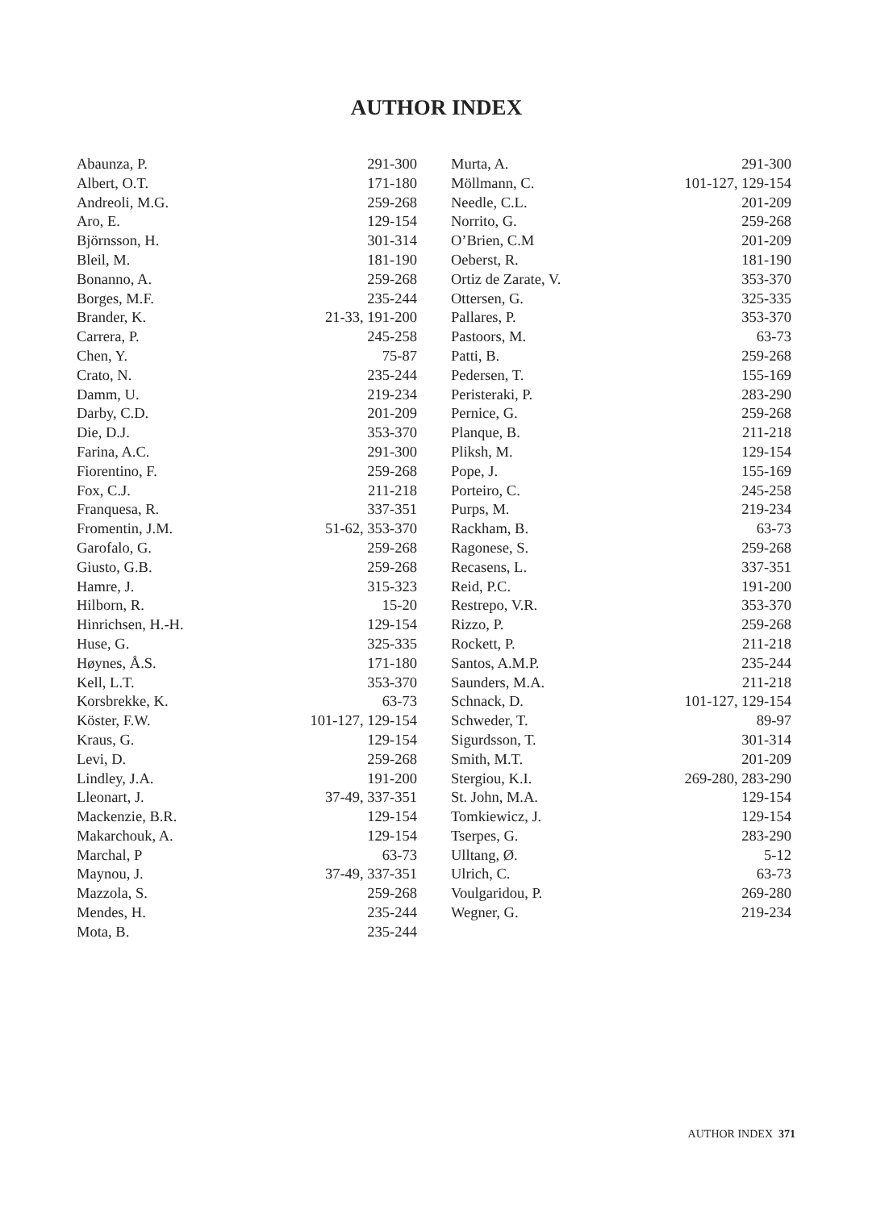AUTHOR INDEX
| Abaunza, P. | 291-300 |
| Albert, O.T. | 171-180 |
| Andreoli, M.G. | 259-268 |
| Aro, E. | 129-154 |
| Björnsson, H. | 301-314 |
| Bleil, M. | 181-190 |
| Bonanno, A. | 259-268 |
| Borges, M.F. | 235-244 |
| Brander, K. | 21-33, 191-200 |
| Carrera, P. | 245-258 |
| Chen, Y. | 75-87 |
| Crato, N. | 235-244 |
| Damm, U. | 219-234 |
| Darby, C.D. | 201-209 |
| Die, D.J. | 353-370 |
| Farina, A.C. | 291-300 |
| Fiorentino, F. | 259-268 |
| Fox, C.J. | 211-218 |
| Franquesa, R. | 337-351 |
| Fromentin, J.M. | 51-62, 353-370 |
| Garofalo, G. | 259-268 |
| Giusto, G.B. | 259-268 |
| Hamre, J. | 315-323 |
| Hilborn, R. | 15-20 |
| Hinrichsen, H.-H. | 129-154 |
| Huse, G. | 325-335 |
| Høynes, Å.S. | 171-180 |
| Kell, L.T. | 353-370 |
| Korsbrekke, K. | 63-73 |
| Köster, F.W. | 101-127, 129-154 |
| Kraus, G. | 129-154 |
| Levi, D. | 259-268 |
| Lindley, J.A. | 191-200 |
| Lleonart, J. | 37-49, 337-351 |
| Mackenzie, B.R. | 129-154 |
| Makarchouk, A. | 129-154 |
| Marchal, P | 63-73 |
| Maynou, J. | 37-49, 337-351 |
| Mazzola, S. | 259-268 |
| Mendes, H. | 235-244 |
| Mota, B. | 235-244 |
| Murta, A. | 291-300 |
| Möllmann, C. | 101-127, 129-154 |
| Needle, C.L. | 201-209 |
| Norrito, G. | 259-268 |
| O’Brien, C.M | 201-209 |
| Oeberst, R. | 181-190 |
| Ortiz de Zarate, V. | 353-370 |
| Ottersen, G. | 325-335 |
| Pallares, P. | 353-370 |
| Pastoors, M. | 63-73 |
| Patti, B. | 259-268 |
| Pedersen, T. | 155-169 |
| Peristeraki, P. | 283-290 |
| Pernice, G. | 259-268 |
| Planque, B. | 211-218 |
| Pliksh, M. | 129-154 |
| Pope, J. | 155-169 |
| Porteiro, C. | 245-258 |
| Purps, M. | 219-234 |
| Rackham, B. | 63-73 |
| Ragonese, S. | 259-268 |
| Recasens, L. | 337-351 |
| Reid, P.C. | 191-200 |
| Restrepo, V.R. | 353-370 |
| Rizzo, P. | 259-268 |
| Rockett, P. | 211-218 |
| Santos, A.M.P. | 235-244 |
| Saunders, M.A. | 211-218 |
| Schnack, D. | 101-127, 129-154 |
| Schweder, T. | 89-97 |
| Sigurdsson, T. | 301-314 |
| Smith, M.T. | 201-209 |
| Stergiou, K.I. | 269-280, 283-290 |
| St. John, M.A. | 129-154 |
| Tomkiewicz, J. | 129-154 |
| Tserpes, G. | 283-290 |
| Ulltang, Ø. | 5-12 |
| Ulrich, C. | 63-73 |
| Voulgaridou, P. | 269-280 |
| Wegner, G. | 219-234 |
AUTHOR INDEX 371